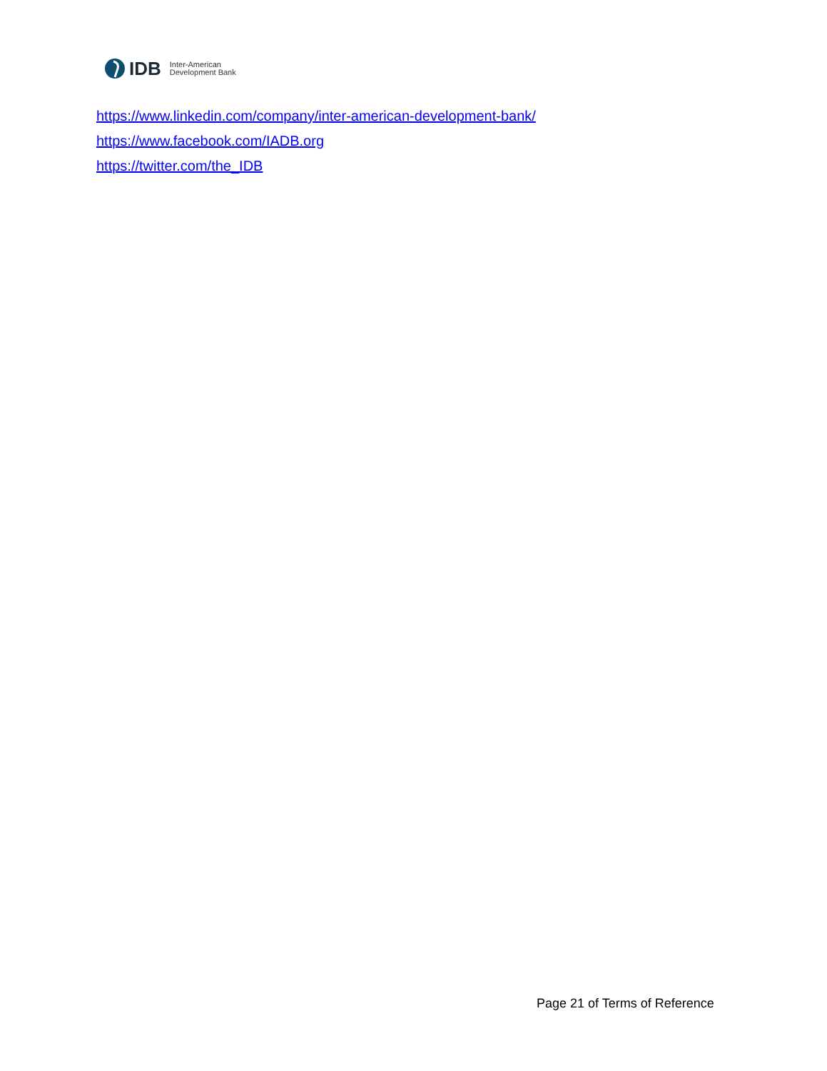IDB Inter-American
Development Bank
https://www.linkedin.com/company/inter-american-development-bank/
https://www.facebook.com/IADB.org
https://twitter.com/the_IDB
Page 21 of Terms of Reference